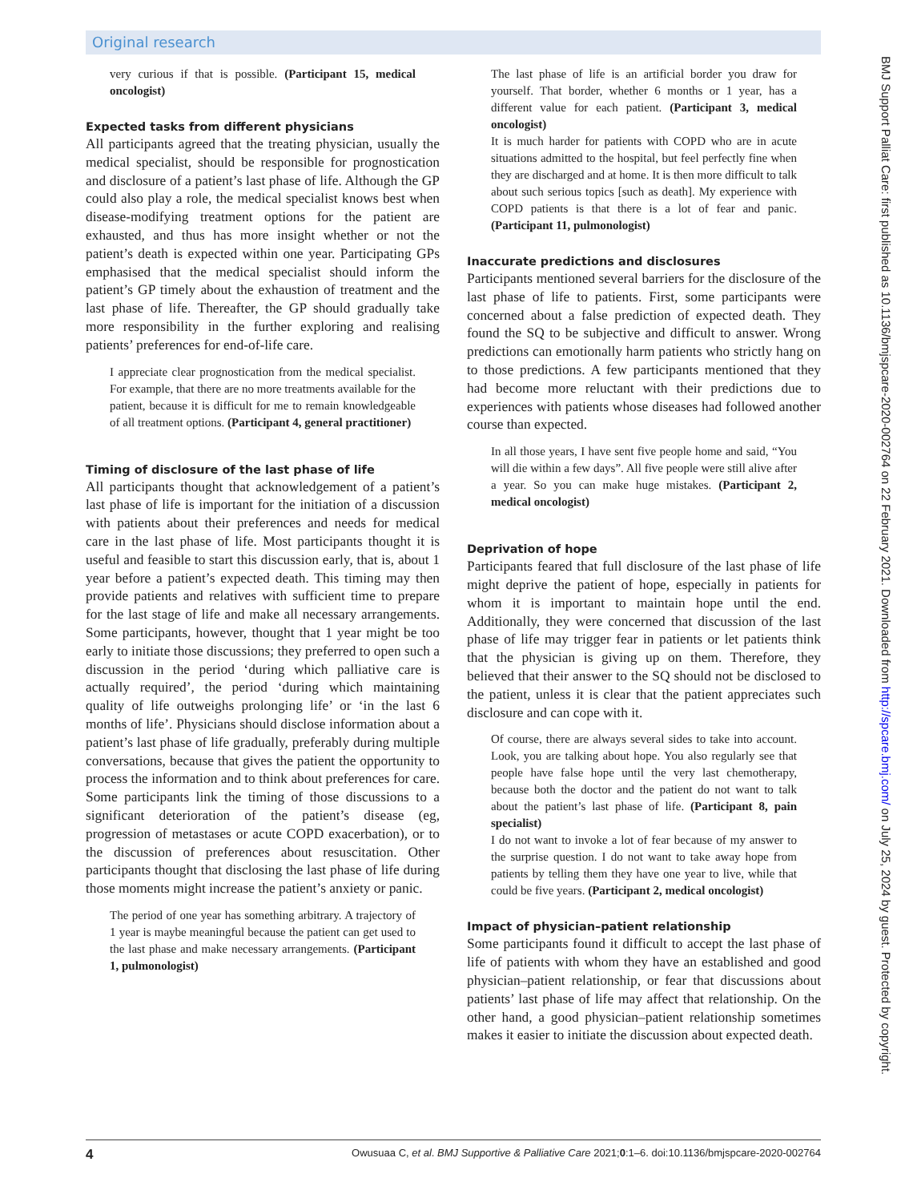Original research
very curious if that is possible. (Participant 15, medical oncologist)
Expected tasks from different physicians
All participants agreed that the treating physician, usually the medical specialist, should be responsible for prognostication and disclosure of a patient’s last phase of life. Although the GP could also play a role, the medical specialist knows best when disease-modifying treatment options for the patient are exhausted, and thus has more insight whether or not the patient’s death is expected within one year. Participating GPs emphasised that the medical specialist should inform the patient’s GP timely about the exhaustion of treatment and the last phase of life. Thereafter, the GP should gradually take more responsibility in the further exploring and realising patients’ preferences for end-of-life care.
I appreciate clear prognostication from the medical specialist. For example, that there are no more treatments available for the patient, because it is difficult for me to remain knowledgeable of all treatment options. (Participant 4, general practitioner)
Timing of disclosure of the last phase of life
All participants thought that acknowledgement of a patient’s last phase of life is important for the initiation of a discussion with patients about their preferences and needs for medical care in the last phase of life. Most participants thought it is useful and feasible to start this discussion early, that is, about 1 year before a patient’s expected death. This timing may then provide patients and relatives with sufficient time to prepare for the last stage of life and make all necessary arrangements. Some participants, however, thought that 1 year might be too early to initiate those discussions; they preferred to open such a discussion in the period ‘during which palliative care is actually required’, the period ‘during which maintaining quality of life outweighs prolonging life’ or ‘in the last 6 months of life’. Physicians should disclose information about a patient’s last phase of life gradually, preferably during multiple conversations, because that gives the patient the opportunity to process the information and to think about preferences for care. Some participants link the timing of those discussions to a significant deterioration of the patient’s disease (eg, progression of metastases or acute COPD exacerbation), or to the discussion of preferences about resuscitation. Other participants thought that disclosing the last phase of life during those moments might increase the patient’s anxiety or panic.
The period of one year has something arbitrary. A trajectory of 1 year is maybe meaningful because the patient can get used to the last phase and make necessary arrangements. (Participant 1, pulmonologist)
The last phase of life is an artificial border you draw for yourself. That border, whether 6 months or 1 year, has a different value for each patient. (Participant 3, medical oncologist)
It is much harder for patients with COPD who are in acute situations admitted to the hospital, but feel perfectly fine when they are discharged and at home. It is then more difficult to talk about such serious topics [such as death]. My experience with COPD patients is that there is a lot of fear and panic. (Participant 11, pulmonologist)
Inaccurate predictions and disclosures
Participants mentioned several barriers for the disclosure of the last phase of life to patients. First, some participants were concerned about a false prediction of expected death. They found the SQ to be subjective and difficult to answer. Wrong predictions can emotionally harm patients who strictly hang on to those predictions. A few participants mentioned that they had become more reluctant with their predictions due to experiences with patients whose diseases had followed another course than expected.
In all those years, I have sent five people home and said, “You will die within a few days”. All five people were still alive after a year. So you can make huge mistakes. (Participant 2, medical oncologist)
Deprivation of hope
Participants feared that full disclosure of the last phase of life might deprive the patient of hope, especially in patients for whom it is important to maintain hope until the end. Additionally, they were concerned that discussion of the last phase of life may trigger fear in patients or let patients think that the physician is giving up on them. Therefore, they believed that their answer to the SQ should not be disclosed to the patient, unless it is clear that the patient appreciates such disclosure and can cope with it.
Of course, there are always several sides to take into account. Look, you are talking about hope. You also regularly see that people have false hope until the very last chemotherapy, because both the doctor and the patient do not want to talk about the patient’s last phase of life. (Participant 8, pain specialist)
I do not want to invoke a lot of fear because of my answer to the surprise question. I do not want to take away hope from patients by telling them they have one year to live, while that could be five years. (Participant 2, medical oncologist)
Impact of physician–patient relationship
Some participants found it difficult to accept the last phase of life of patients with whom they have an established and good physician–patient relationship, or fear that discussions about patients’ last phase of life may affect that relationship. On the other hand, a good physician–patient relationship sometimes makes it easier to initiate the discussion about expected death.
4 Owusuaa C, et al. BMJ Supportive & Palliative Care 2021;0:1–6. doi:10.1136/bmjspcare-2020-002764
BMJ Support Palliat Care: first published as 10.1136/bmjspcare-2020-002764 on 22 February 2021. Downloaded from http://spcare.bmj.com/ on July 25, 2024 by guest. Protected by copyright.